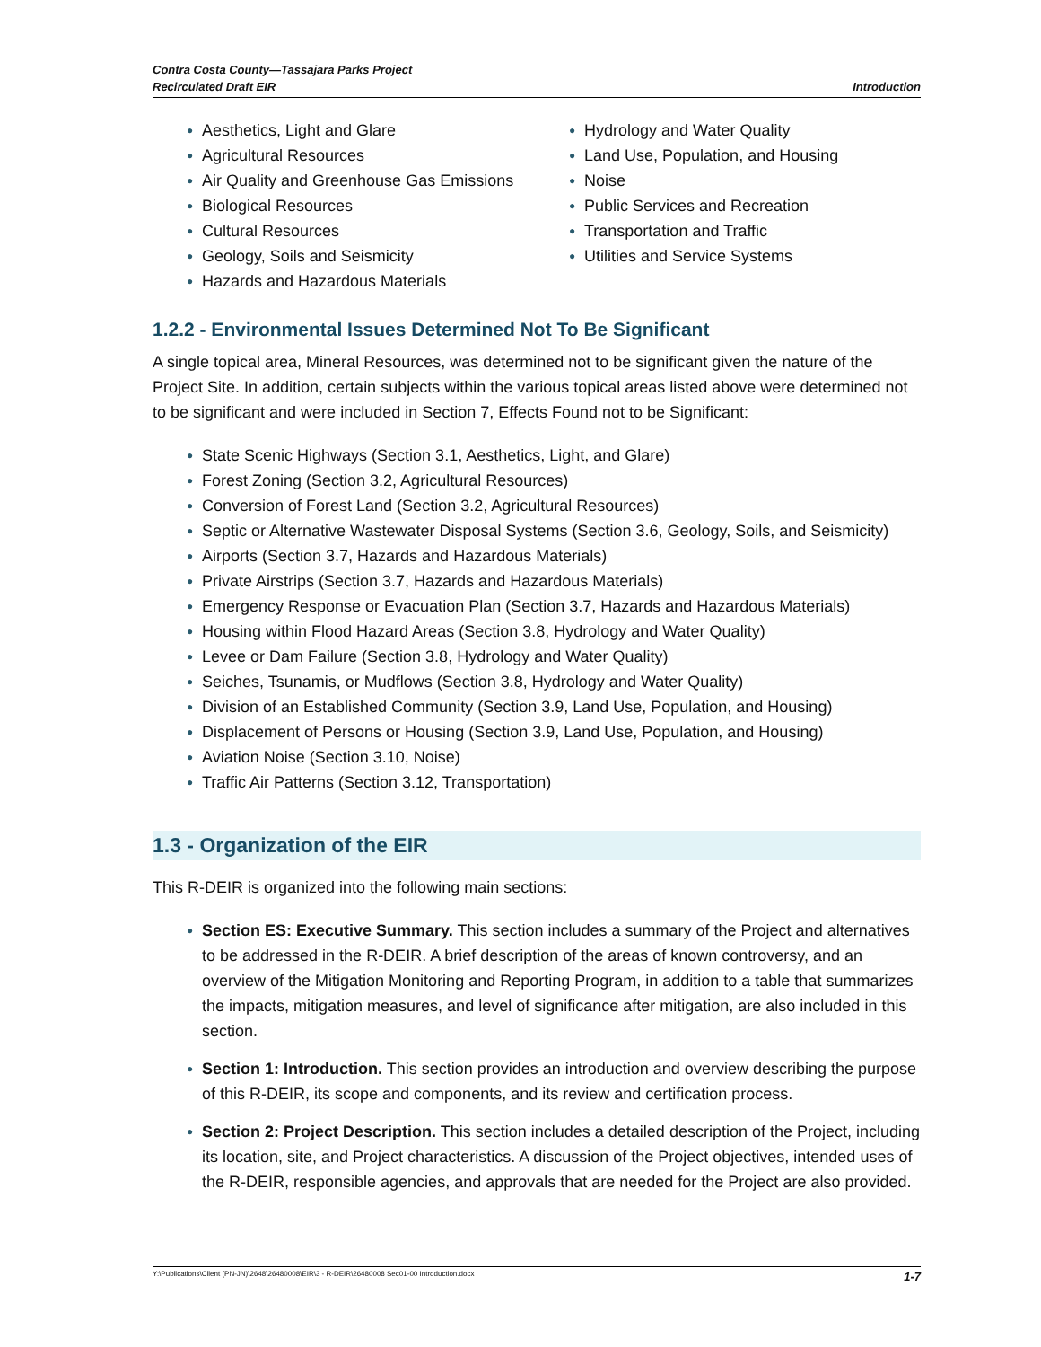Contra Costa County—Tassajara Parks Project
Recirculated Draft EIR
Introduction
● Aesthetics, Light and Glare
● Agricultural Resources
● Air Quality and Greenhouse Gas Emissions
● Biological Resources
● Cultural Resources
● Geology, Soils and Seismicity
● Hazards and Hazardous Materials
● Hydrology and Water Quality
● Land Use, Population, and Housing
● Noise
● Public Services and Recreation
● Transportation and Traffic
● Utilities and Service Systems
1.2.2 - Environmental Issues Determined Not To Be Significant
A single topical area, Mineral Resources, was determined not to be significant given the nature of the Project Site. In addition, certain subjects within the various topical areas listed above were determined not to be significant and were included in Section 7, Effects Found not to be Significant:
● State Scenic Highways (Section 3.1, Aesthetics, Light, and Glare)
● Forest Zoning (Section 3.2, Agricultural Resources)
● Conversion of Forest Land (Section 3.2, Agricultural Resources)
● Septic or Alternative Wastewater Disposal Systems (Section 3.6, Geology, Soils, and Seismicity)
● Airports (Section 3.7, Hazards and Hazardous Materials)
● Private Airstrips (Section 3.7, Hazards and Hazardous Materials)
● Emergency Response or Evacuation Plan (Section 3.7, Hazards and Hazardous Materials)
● Housing within Flood Hazard Areas (Section 3.8, Hydrology and Water Quality)
● Levee or Dam Failure (Section 3.8, Hydrology and Water Quality)
● Seiches, Tsunamis, or Mudflows (Section 3.8, Hydrology and Water Quality)
● Division of an Established Community (Section 3.9, Land Use, Population, and Housing)
● Displacement of Persons or Housing (Section 3.9, Land Use, Population, and Housing)
● Aviation Noise (Section 3.10, Noise)
● Traffic Air Patterns (Section 3.12, Transportation)
1.3 - Organization of the EIR
This R-DEIR is organized into the following main sections:
● Section ES: Executive Summary. This section includes a summary of the Project and alternatives to be addressed in the R-DEIR. A brief description of the areas of known controversy, and an overview of the Mitigation Monitoring and Reporting Program, in addition to a table that summarizes the impacts, mitigation measures, and level of significance after mitigation, are also included in this section.
● Section 1: Introduction. This section provides an introduction and overview describing the purpose of this R-DEIR, its scope and components, and its review and certification process.
● Section 2: Project Description. This section includes a detailed description of the Project, including its location, site, and Project characteristics. A discussion of the Project objectives, intended uses of the R-DEIR, responsible agencies, and approvals that are needed for the Project are also provided.
Y:\Publications\Client (PN-JN)\2648\26480008\EIR\3 - R-DEIR\26480008 Sec01-00 Introduction.docx 1-7